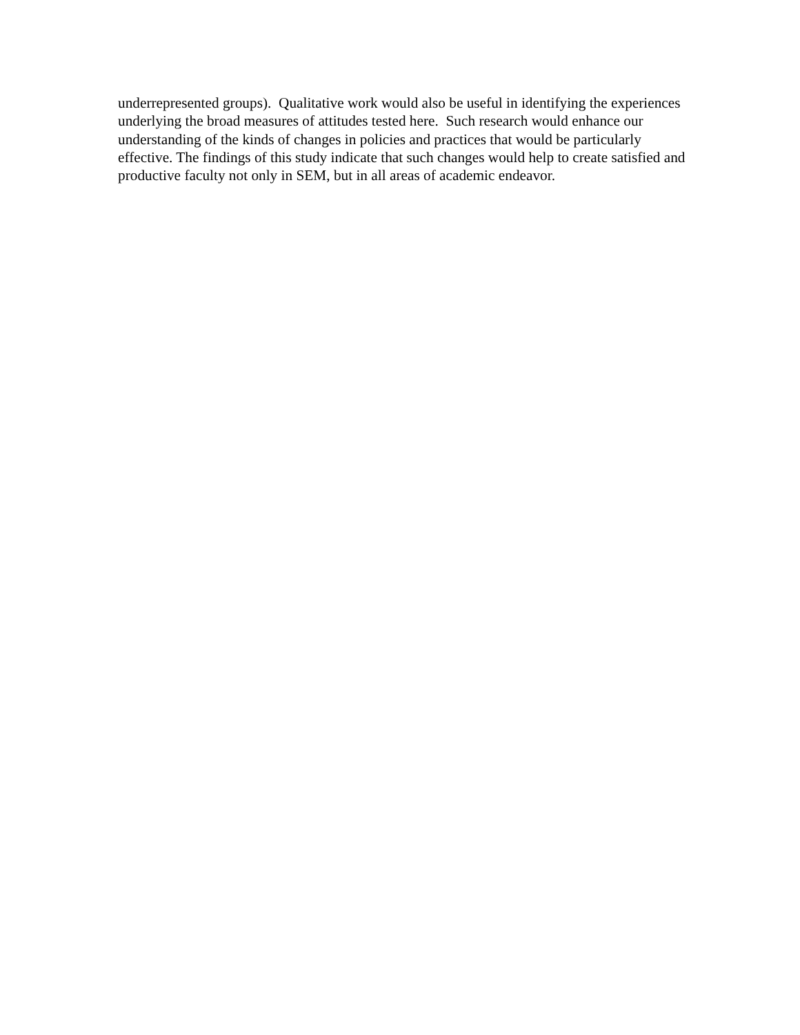underrepresented groups). Qualitative work would also be useful in identifying the experiences
underlying the broad measures of attitudes tested here. Such research would enhance our
understanding of the kinds of changes in policies and practices that would be particularly
effective. The findings of this study indicate that such changes would help to create satisfied and
productive faculty not only in SEM, but in all areas of academic endeavor.